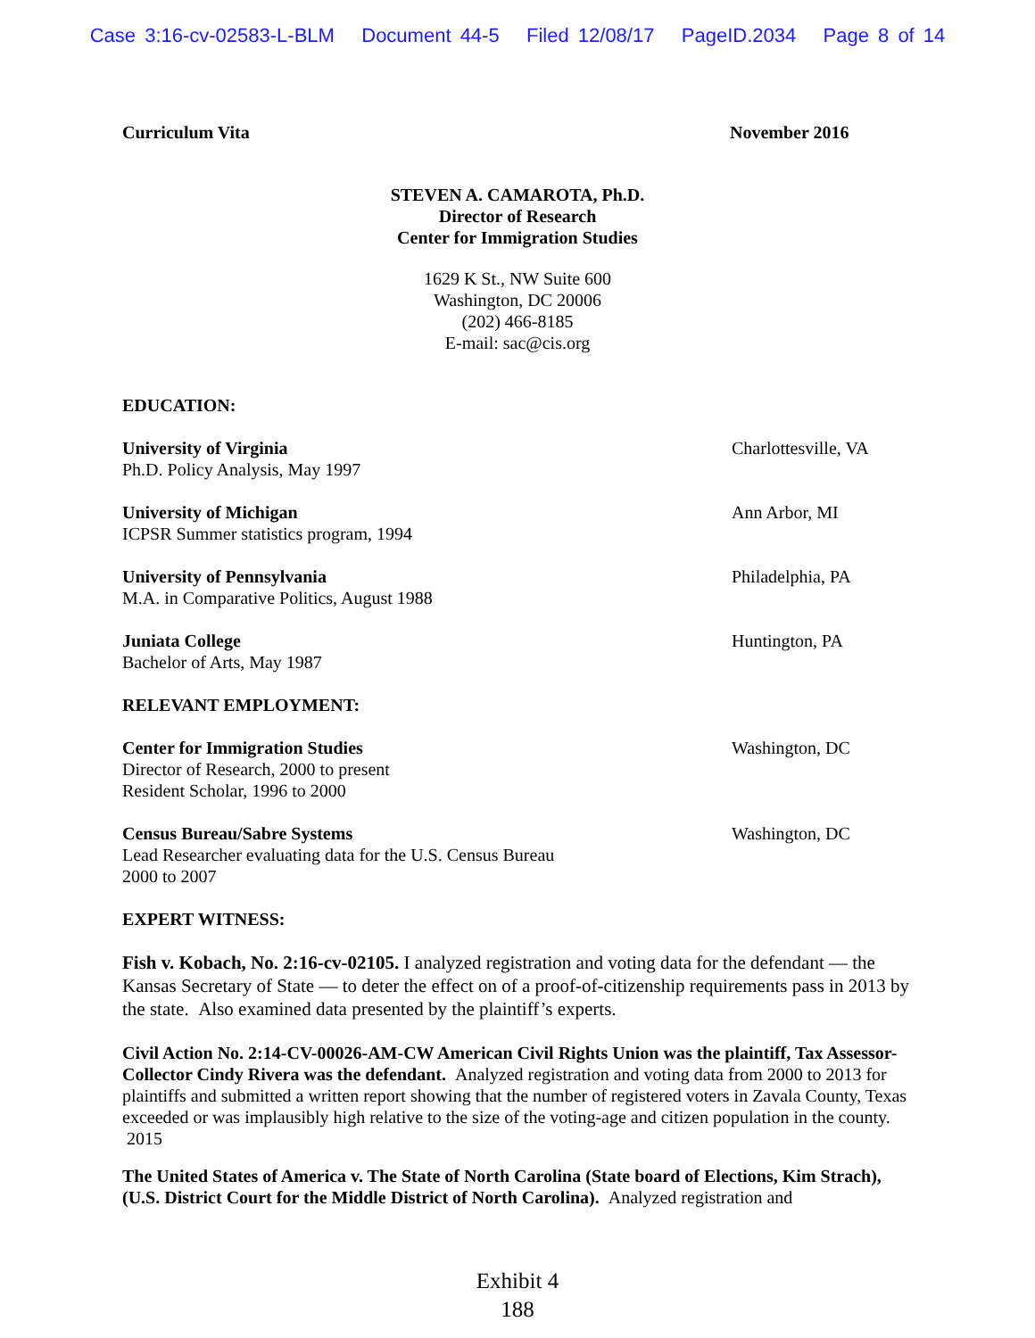Case 3:16-cv-02583-L-BLM Document 44-5 Filed 12/08/17 PageID.2034 Page 8 of 14
Curriculum Vita November 2016
STEVEN A. CAMAROTA, Ph.D.
Director of Research
Center for Immigration Studies
1629 K St., NW Suite 600
Washington, DC 20006
(202) 466-8185
E-mail: sac@cis.org
EDUCATION:
University of Virginia
Ph.D. Policy Analysis, May 1997
Charlottesville, VA
University of Michigan
ICPSR Summer statistics program, 1994
Ann Arbor, MI
University of Pennsylvania
M.A. in Comparative Politics, August 1988
Philadelphia, PA
Juniata College
Bachelor of Arts, May 1987
Huntington, PA
RELEVANT EMPLOYMENT:
Center for Immigration Studies
Director of Research, 2000 to present
Resident Scholar, 1996 to 2000
Washington, DC
Census Bureau/Sabre Systems
Lead Researcher evaluating data for the U.S. Census Bureau
2000 to 2007
Washington, DC
EXPERT WITNESS:
Fish v. Kobach, No. 2:16-cv-02105. I analyzed registration and voting data for the defendant — the Kansas Secretary of State — to deter the effect on of a proof-of-citizenship requirements pass in 2013 by the state. Also examined data presented by the plaintiff’s experts.
Civil Action No. 2:14-CV-00026-AM-CW American Civil Rights Union was the plaintiff, Tax Assessor-Collector Cindy Rivera was the defendant. Analyzed registration and voting data from 2000 to 2013 for plaintiffs and submitted a written report showing that the number of registered voters in Zavala County, Texas exceeded or was implausibly high relative to the size of the voting-age and citizen population in the county. 2015
The United States of America v. The State of North Carolina (State board of Elections, Kim Strach), (U.S. District Court for the Middle District of North Carolina). Analyzed registration and
Exhibit 4
188